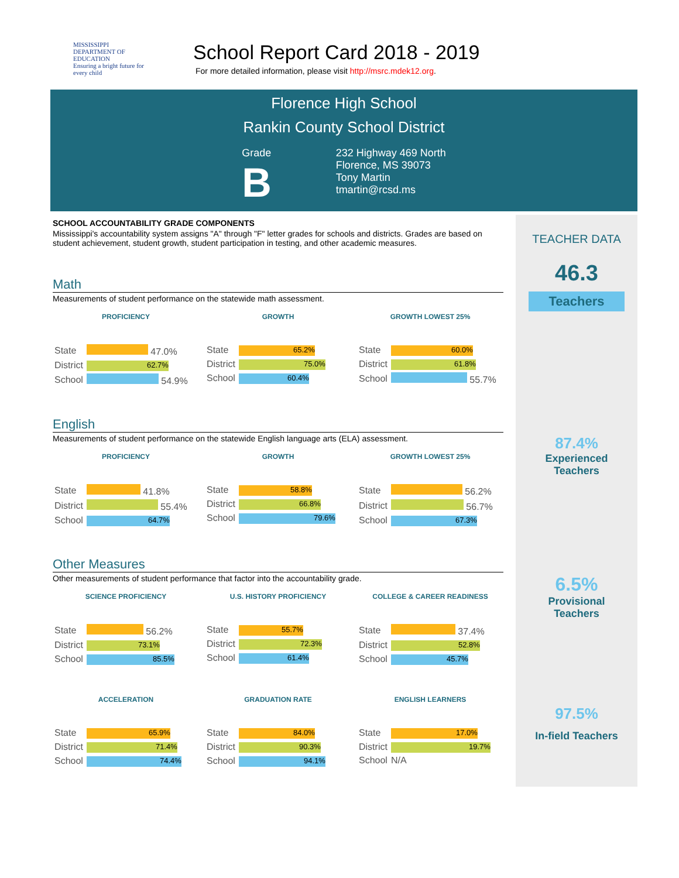MISSISSIPPI DEPARTMENT OF EDUCATION
Ensuring a bright future for every child
School Report Card 2018 - 2019
For more detailed information, please visit http://msrc.mdek12.org.
Florence High School
Rankin County School District
Grade
B
232 Highway 469 North
Florence, MS 39073
Tony Martin
tmartin@rcsd.ms
SCHOOL ACCOUNTABILITY GRADE COMPONENTS
Mississippi's accountability system assigns "A" through "F" letter grades for schools and districts. Grades are based on student achievement, student growth, student participation in testing, and other academic measures.
Math
Measurements of student performance on the statewide math assessment.
PROFICIENCY
| State | 47.0% |
| District | 62.7% |
| School | 54.9% |
GROWTH
| State | 65.2% |
| District | 75.0% |
| School | 60.4% |
GROWTH LOWEST 25%
| State | 60.0% |
| District | 61.8% |
| School | 55.7% |
English
Measurements of student performance on the statewide English language arts (ELA) assessment.
PROFICIENCY
| State | 41.8% |
| District | 55.4% |
| School | 64.7% |
GROWTH
| State | 58.8% |
| District | 66.8% |
| School | 79.6% |
GROWTH LOWEST 25%
| State | 56.2% |
| District | 56.7% |
| School | 67.3% |
Other Measures
Other measurements of student performance that factor into the accountability grade.
SCIENCE PROFICIENCY
| State | 56.2% |
| District | 73.1% |
| School | 85.5% |
U.S. HISTORY PROFICIENCY
| State | 55.7% |
| District | 72.3% |
| School | 61.4% |
COLLEGE & CAREER READINESS
| State | 37.4% |
| District | 52.8% |
| School | 45.7% |
ACCELERATION
| State | 65.9% |
| District | 71.4% |
| School | 74.4% |
GRADUATION RATE
| State | 84.0% |
| District | 90.3% |
| School | 94.1% |
ENGLISH LEARNERS
| State | 17.0% |
| District | 19.7% |
| School | N/A |
TEACHER DATA
46.3
Teachers
87.4%
Experienced
Teachers
6.5%
Provisional
Teachers
97.5%
In-field Teachers